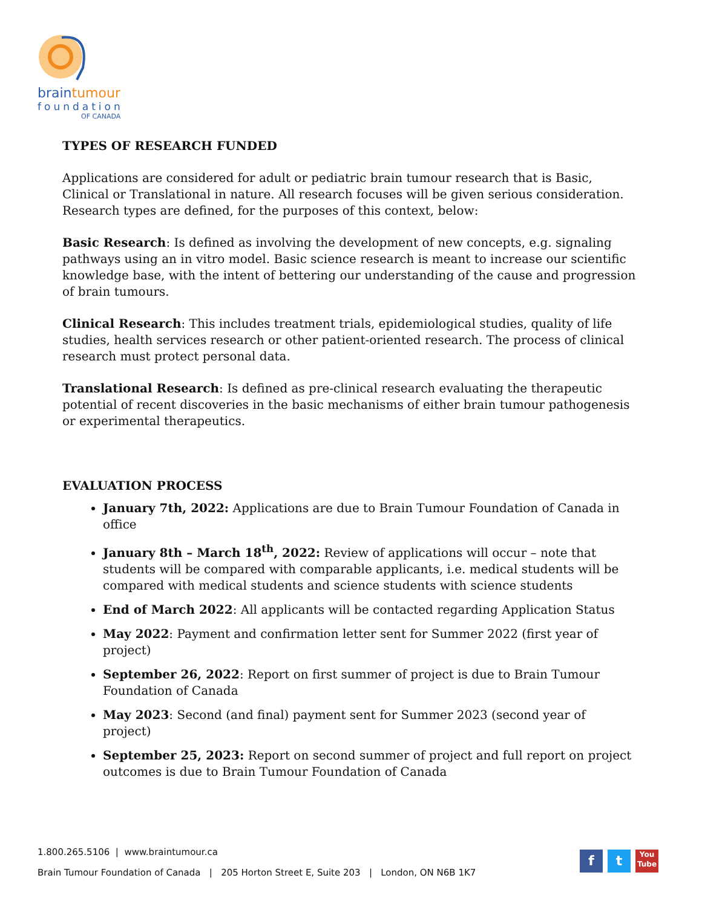braintumour
foundation
OF CANADA
TYPES OF RESEARCH FUNDED
Applications are considered for adult or pediatric brain tumour research that is Basic, Clinical or Translational in nature. All research focuses will be given serious consideration. Research types are defined, for the purposes of this context, below:
Basic Research: Is defined as involving the development of new concepts, e.g. signaling pathways using an in vitro model. Basic science research is meant to increase our scientific knowledge base, with the intent of bettering our understanding of the cause and progression of brain tumours.
Clinical Research: This includes treatment trials, epidemiological studies, quality of life studies, health services research or other patient-oriented research. The process of clinical research must protect personal data.
Translational Research: Is defined as pre-clinical research evaluating the therapeutic potential of recent discoveries in the basic mechanisms of either brain tumour pathogenesis or experimental therapeutics.
EVALUATION PROCESS
January 7th, 2022: Applications are due to Brain Tumour Foundation of Canada in office
January 8th – March 18<sup>th</sup>, 2022: Review of applications will occur – note that students will be compared with comparable applicants, i.e. medical students will be compared with medical students and science students with science students
End of March 2022: All applicants will be contacted regarding Application Status
May 2022: Payment and confirmation letter sent for Summer 2022 (first year of project)
September 26, 2022: Report on first summer of project is due to Brain Tumour Foundation of Canada
May 2023: Second (and final) payment sent for Summer 2023 (second year of project)
September 25, 2023: Report on second summer of project and full report on project outcomes is due to Brain Tumour Foundation of Canada
1.800.265.5106 | www.braintumour.ca
Brain Tumour Foundation of Canada | 205 Horton Street E, Suite 203 | London, ON N6B 1K7
f t
You
Tube